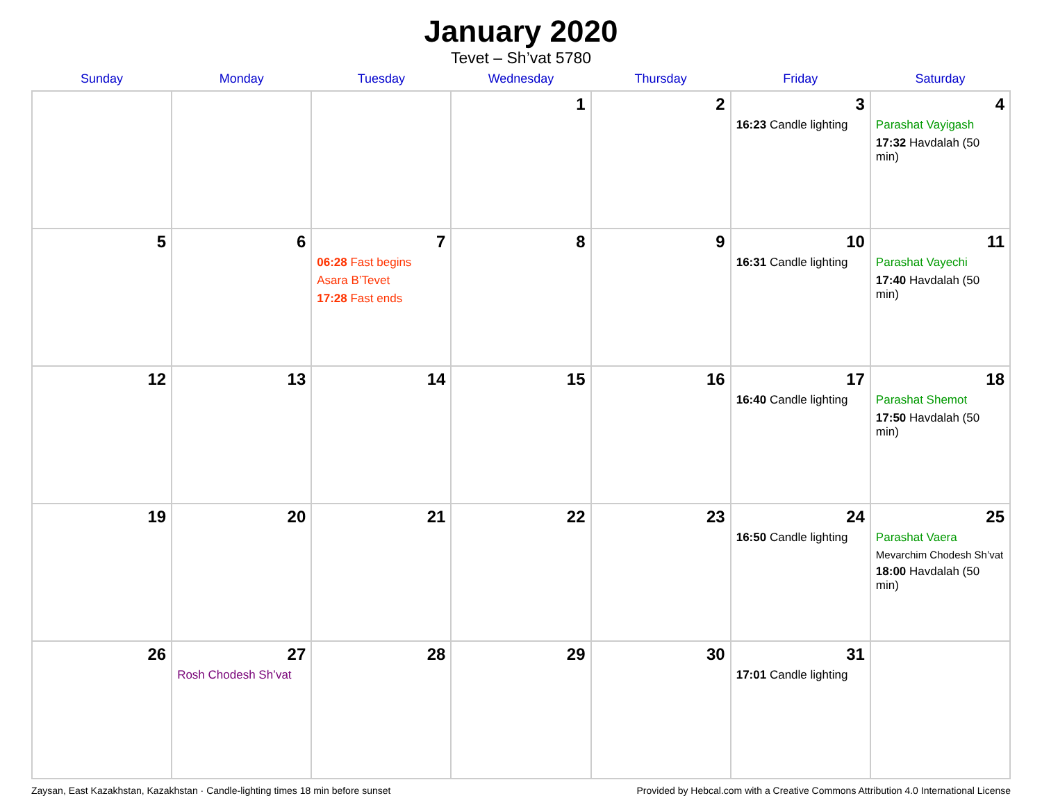January 2020
Tevet – Sh’vat 5780
| Sunday | Monday | Tuesday | Wednesday | Thursday | Friday | Saturday |
| --- | --- | --- | --- | --- | --- | --- |
| | | | 1 | 2 | 3 16:23 Candle lighting | 4 Parashat Vayigash 17:32 Havdalah (50 min) |
| 5 | 6 | 7 06:28 Fast begins Asara B’Tevet 17:28 Fast ends | 8 | 9 | 10 16:31 Candle lighting | 11 Parashat Vayechi 17:40 Havdalah (50 min) |
| 12 | 13 | 14 | 15 | 16 | 17 16:40 Candle lighting | 18 Parashat Shemot 17:50 Havdalah (50 min) |
| 19 | 20 | 21 | 22 | 23 | 24 16:50 Candle lighting | 25 Parashat Vaera Mevarchim Chodesh Sh’vat 18:00 Havdalah (50 min) |
| 26 | 27 Rosh Chodesh Sh’vat | 28 | 29 | 30 | 31 17:01 Candle lighting | |
Zaysan, East Kazakhstan, Kazakhstan · Candle-lighting times 18 min before sunset Provided by Hebcal.com with a Creative Commons Attribution 4.0 International License